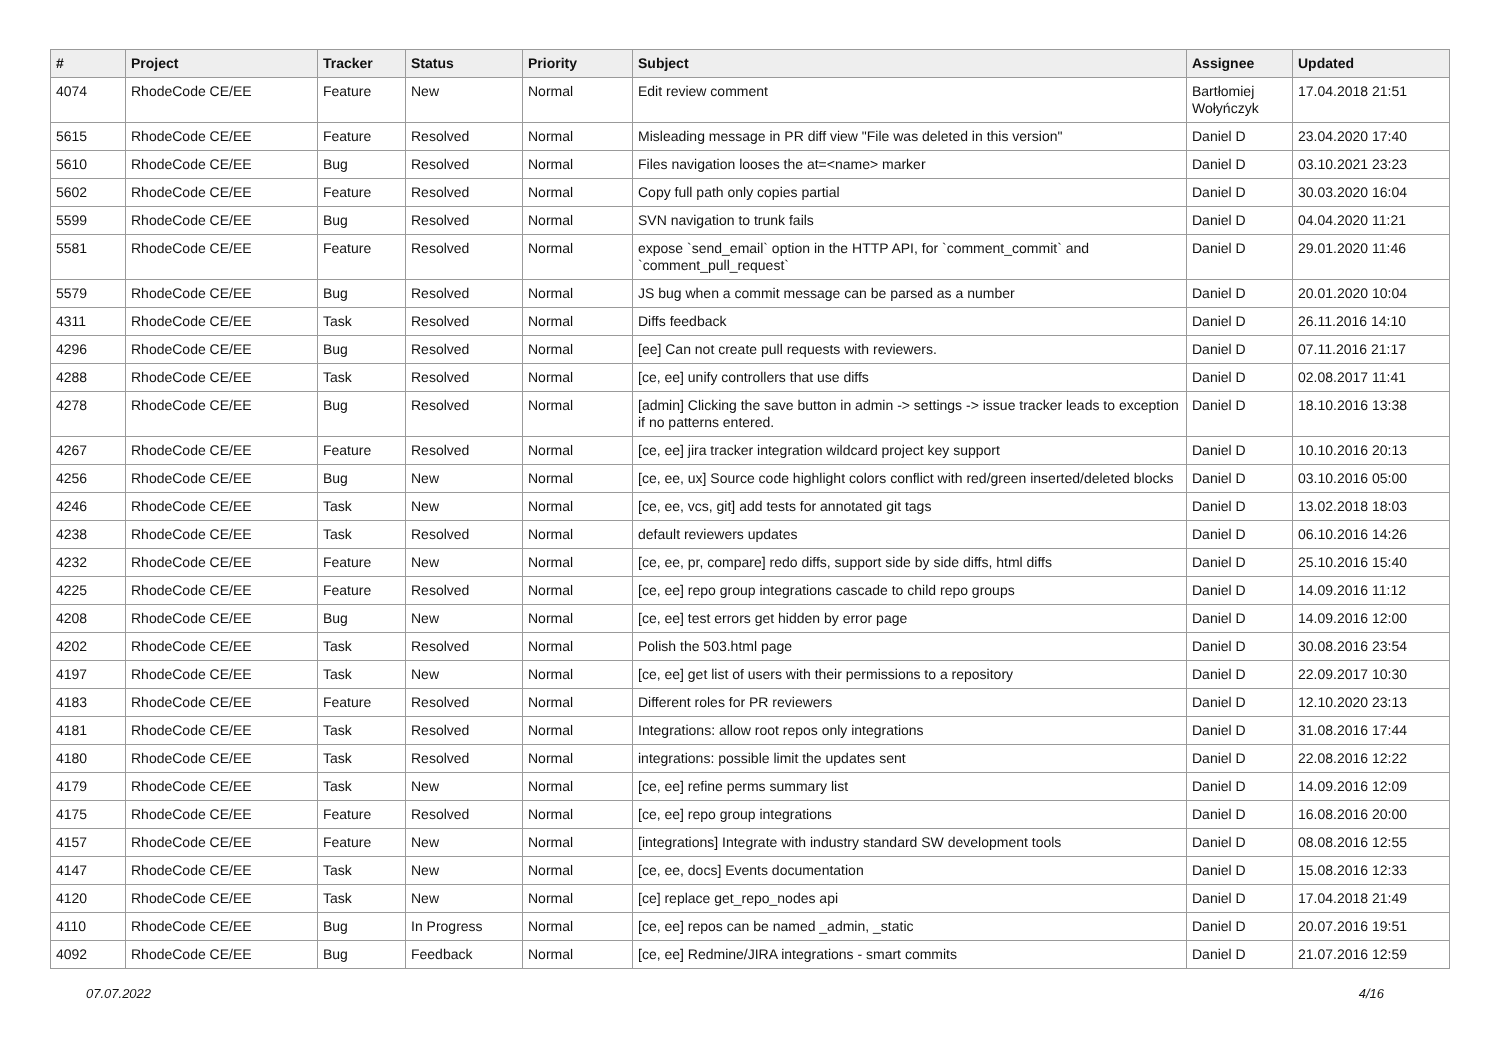| # | Project | Tracker | Status | Priority | Subject | Assignee | Updated |
| --- | --- | --- | --- | --- | --- | --- | --- |
| 4074 | RhodeCode CE/EE | Feature | New | Normal | Edit review comment | Bartłomiej Wołyńczyk | 17.04.2018 21:51 |
| 5615 | RhodeCode CE/EE | Feature | Resolved | Normal | Misleading message in PR diff view "File was deleted in this version" | Daniel D | 23.04.2020 17:40 |
| 5610 | RhodeCode CE/EE | Bug | Resolved | Normal | Files navigation looses the at=<name> marker | Daniel D | 03.10.2021 23:23 |
| 5602 | RhodeCode CE/EE | Feature | Resolved | Normal | Copy full path only copies partial | Daniel D | 30.03.2020 16:04 |
| 5599 | RhodeCode CE/EE | Bug | Resolved | Normal | SVN navigation to trunk fails | Daniel D | 04.04.2020 11:21 |
| 5581 | RhodeCode CE/EE | Feature | Resolved | Normal | expose `send_email` option in the HTTP API, for `comment_commit` and `comment_pull_request` | Daniel D | 29.01.2020 11:46 |
| 5579 | RhodeCode CE/EE | Bug | Resolved | Normal | JS bug when a commit message can be parsed as a number | Daniel D | 20.01.2020 10:04 |
| 4311 | RhodeCode CE/EE | Task | Resolved | Normal | Diffs feedback | Daniel D | 26.11.2016 14:10 |
| 4296 | RhodeCode CE/EE | Bug | Resolved | Normal | [ee] Can not create pull requests with reviewers. | Daniel D | 07.11.2016 21:17 |
| 4288 | RhodeCode CE/EE | Task | Resolved | Normal | [ce, ee] unify controllers that use diffs | Daniel D | 02.08.2017 11:41 |
| 4278 | RhodeCode CE/EE | Bug | Resolved | Normal | [admin] Clicking the save button in admin -> settings -> issue tracker leads to exception if no patterns entered. | Daniel D | 18.10.2016 13:38 |
| 4267 | RhodeCode CE/EE | Feature | Resolved | Normal | [ce, ee] jira tracker integration wildcard project key support | Daniel D | 10.10.2016 20:13 |
| 4256 | RhodeCode CE/EE | Bug | New | Normal | [ce, ee, ux] Source code highlight colors conflict with red/green inserted/deleted blocks | Daniel D | 03.10.2016 05:00 |
| 4246 | RhodeCode CE/EE | Task | New | Normal | [ce, ee, vcs, git] add tests for annotated git tags | Daniel D | 13.02.2018 18:03 |
| 4238 | RhodeCode CE/EE | Task | Resolved | Normal | default reviewers updates | Daniel D | 06.10.2016 14:26 |
| 4232 | RhodeCode CE/EE | Feature | New | Normal | [ce, ee, pr, compare] redo diffs, support side by side diffs, html diffs | Daniel D | 25.10.2016 15:40 |
| 4225 | RhodeCode CE/EE | Feature | Resolved | Normal | [ce, ee] repo group integrations cascade to child repo groups | Daniel D | 14.09.2016 11:12 |
| 4208 | RhodeCode CE/EE | Bug | New | Normal | [ce, ee] test errors get hidden by error page | Daniel D | 14.09.2016 12:00 |
| 4202 | RhodeCode CE/EE | Task | Resolved | Normal | Polish the 503.html page | Daniel D | 30.08.2016 23:54 |
| 4197 | RhodeCode CE/EE | Task | New | Normal | [ce, ee] get list of users with their permissions to a repository | Daniel D | 22.09.2017 10:30 |
| 4183 | RhodeCode CE/EE | Feature | Resolved | Normal | Different roles for PR reviewers | Daniel D | 12.10.2020 23:13 |
| 4181 | RhodeCode CE/EE | Task | Resolved | Normal | Integrations: allow root repos only integrations | Daniel D | 31.08.2016 17:44 |
| 4180 | RhodeCode CE/EE | Task | Resolved | Normal | integrations: possible limit the updates sent | Daniel D | 22.08.2016 12:22 |
| 4179 | RhodeCode CE/EE | Task | New | Normal | [ce, ee] refine perms summary list | Daniel D | 14.09.2016 12:09 |
| 4175 | RhodeCode CE/EE | Feature | Resolved | Normal | [ce, ee] repo group integrations | Daniel D | 16.08.2016 20:00 |
| 4157 | RhodeCode CE/EE | Feature | New | Normal | [integrations] Integrate with industry standard SW development tools | Daniel D | 08.08.2016 12:55 |
| 4147 | RhodeCode CE/EE | Task | New | Normal | [ce, ee, docs] Events documentation | Daniel D | 15.08.2016 12:33 |
| 4120 | RhodeCode CE/EE | Task | New | Normal | [ce] replace get_repo_nodes api | Daniel D | 17.04.2018 21:49 |
| 4110 | RhodeCode CE/EE | Bug | In Progress | Normal | [ce, ee] repos can be named _admin, _static | Daniel D | 20.07.2016 19:51 |
| 4092 | RhodeCode CE/EE | Bug | Feedback | Normal | [ce, ee] Redmine/JIRA integrations - smart commits | Daniel D | 21.07.2016 12:59 |
07.07.2022 4/16